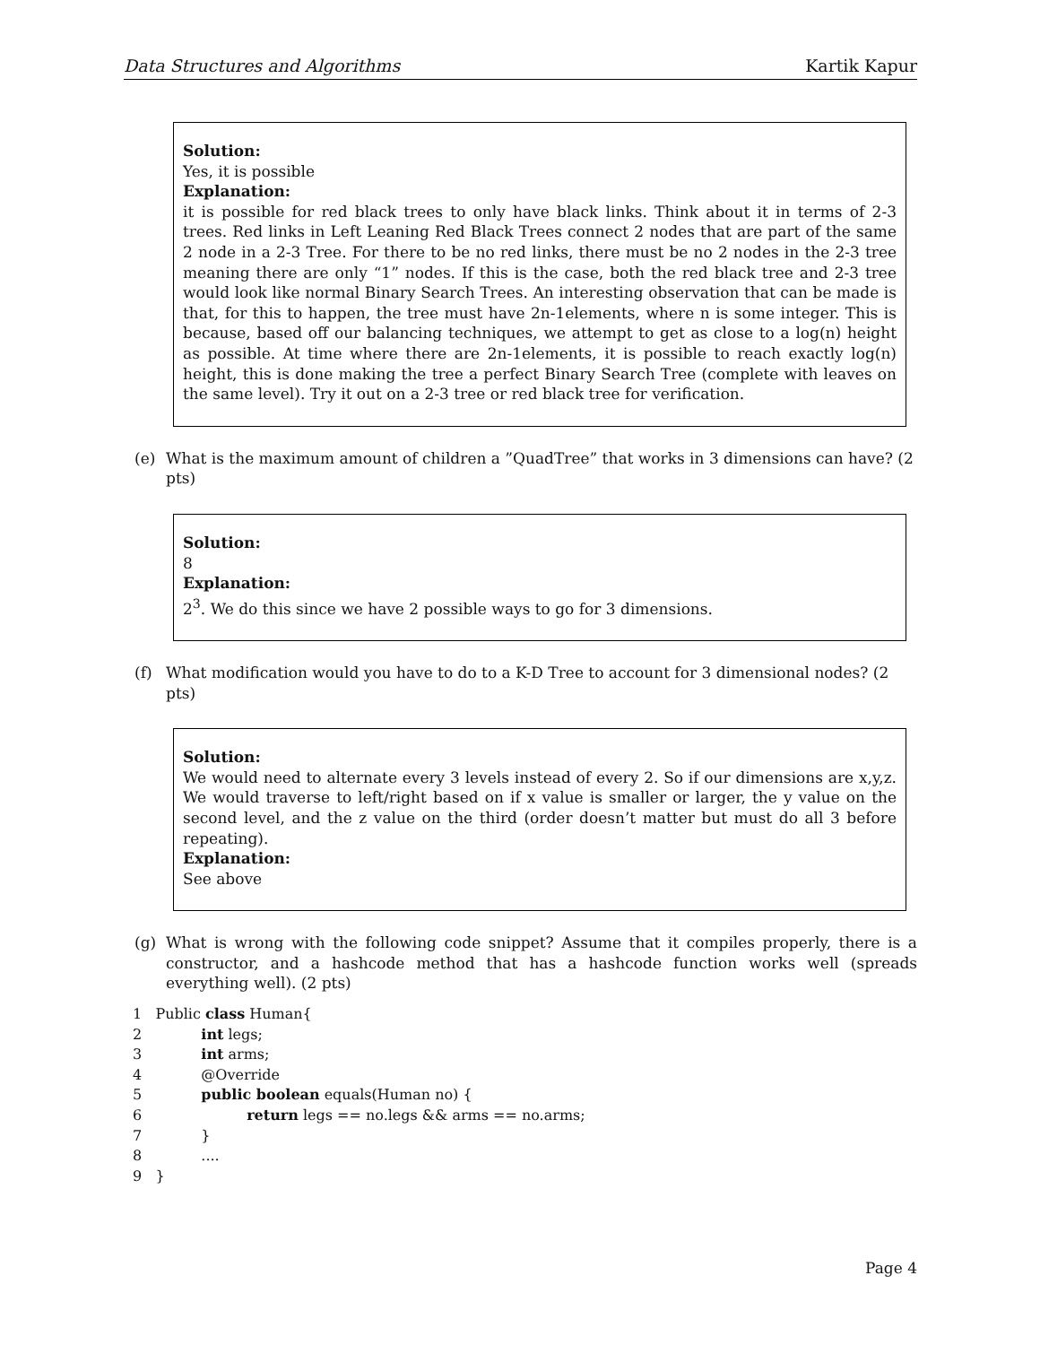Data Structures and Algorithms Kartik Kapur
Solution:
Yes, it is possible
Explanation:
it is possible for red black trees to only have black links. Think about it in terms of 2-3 trees. Red links in Left Leaning Red Black Trees connect 2 nodes that are part of the same 2 node in a 2-3 Tree. For there to be no red links, there must be no 2 nodes in the 2-3 tree meaning there are only “1” nodes. If this is the case, both the red black tree and 2-3 tree would look like normal Binary Search Trees. An interesting observation that can be made is that, for this to happen, the tree must have 2n-1elements, where n is some integer. This is because, based off our balancing techniques, we attempt to get as close to a log(n) height as possible. At time where there are 2n-1elements, it is possible to reach exactly log(n) height, this is done making the tree a perfect Binary Search Tree (complete with leaves on the same level). Try it out on a 2-3 tree or red black tree for verification.
(e) What is the maximum amount of children a ”QuadTree” that works in 3 dimensions can have? (2 pts)
Solution:
8
Explanation:
2<sup>3</sup>. We do this since we have 2 possible ways to go for 3 dimensions.
(f) What modification would you have to do to a K-D Tree to account for 3 dimensional nodes? (2 pts)
Solution:
We would need to alternate every 3 levels instead of every 2. So if our dimensions are x,y,z. We would traverse to left/right based on if x value is smaller or larger, the y value on the second level, and the z value on the third (order doesn’t matter but must do all 3 before repeating).
Explanation:
See above
(g) What is wrong with the following code snippet? Assume that it compiles properly, there is a constructor, and a hashcode method that has a hashcode function works well (spreads everything well). (2 pts)
1   Public class Human{
2             int legs;
3             int arms;
4             @Override
5             public boolean equals(Human no) {
6                       return legs == no.legs && arms == no.arms;
7             }
8             ....
9   }
Page 4